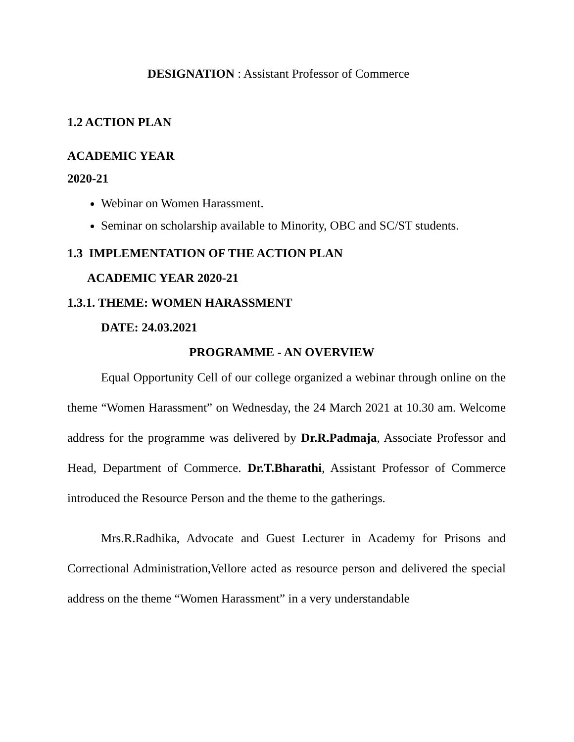DESIGNATION : Assistant Professor of Commerce
1.2 ACTION PLAN
ACADEMIC YEAR
2020-21
Webinar on Women Harassment.
Seminar on scholarship available to Minority, OBC and SC/ST students.
1.3 IMPLEMENTATION OF THE ACTION PLAN
ACADEMIC YEAR 2020-21
1.3.1. THEME: WOMEN HARASSMENT
DATE: 24.03.2021
PROGRAMME - AN OVERVIEW
Equal Opportunity Cell of our college organized a webinar through online on the theme “Women Harassment” on Wednesday, the 24 March 2021 at 10.30 am. Welcome address for the programme was delivered by Dr.R.Padmaja, Associate Professor and Head, Department of Commerce. Dr.T.Bharathi, Assistant Professor of Commerce introduced the Resource Person and the theme to the gatherings.
Mrs.R.Radhika, Advocate and Guest Lecturer in Academy for Prisons and Correctional Administration,Vellore acted as resource person and delivered the special address on the theme “Women Harassment” in a very understandable